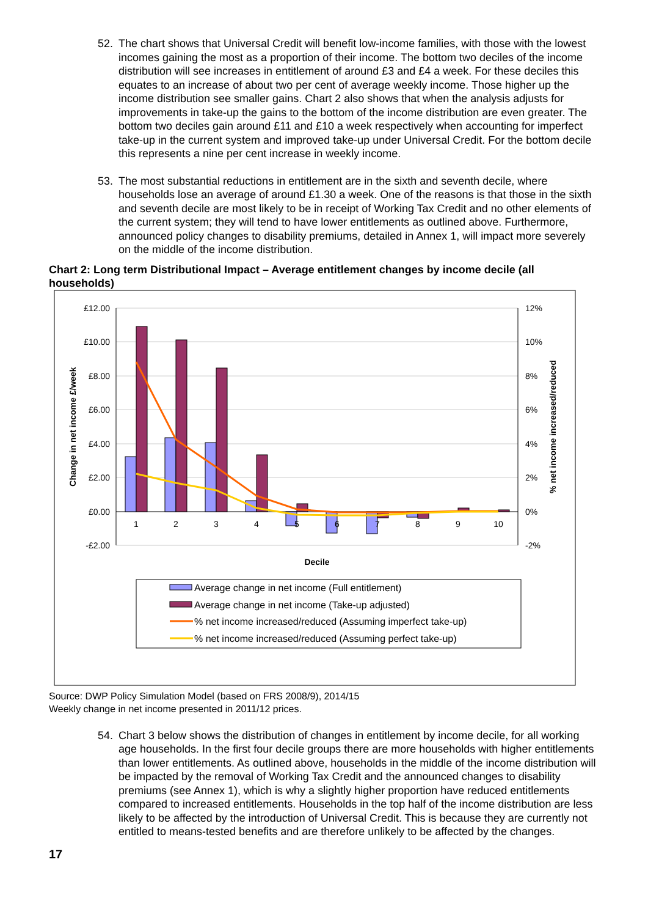52. The chart shows that Universal Credit will benefit low-income families, with those with the lowest incomes gaining the most as a proportion of their income. The bottom two deciles of the income distribution will see increases in entitlement of around £3 and £4 a week. For these deciles this equates to an increase of about two per cent of average weekly income. Those higher up the income distribution see smaller gains. Chart 2 also shows that when the analysis adjusts for improvements in take-up the gains to the bottom of the income distribution are even greater. The bottom two deciles gain around £11 and £10 a week respectively when accounting for imperfect take-up in the current system and improved take-up under Universal Credit. For the bottom decile this represents a nine per cent increase in weekly income.
53. The most substantial reductions in entitlement are in the sixth and seventh decile, where households lose an average of around £1.30 a week. One of the reasons is that those in the sixth and seventh decile are most likely to be in receipt of Working Tax Credit and no other elements of the current system; they will tend to have lower entitlements as outlined above. Furthermore, announced policy changes to disability premiums, detailed in Annex 1, will impact more severely on the middle of the income distribution.
Chart 2: Long term Distributional Impact – Average entitlement changes by income decile (all households)
£12.00
£10.00
£8.00
£6.00
£4.00
£2.00
£0.00
-£2.00
12%
10%
8%
6%
4%
2%
0%
-2%
1
2
3
4
5
6
7
8
9
10
Decile
Change in net income £/week
% net income increased/reduced
Average change in net income (Full entitlement)
Average change in net income (Take-up adjusted)
% net income increased/reduced (Assuming imperfect take-up)
% net income increased/reduced (Assuming perfect take-up)
Source: DWP Policy Simulation Model (based on FRS 2008/9), 2014/15
Weekly change in net income presented in 2011/12 prices.
54. Chart 3 below shows the distribution of changes in entitlement by income decile, for all working age households. In the first four decile groups there are more households with higher entitlements than lower entitlements. As outlined above, households in the middle of the income distribution will be impacted by the removal of Working Tax Credit and the announced changes to disability premiums (see Annex 1), which is why a slightly higher proportion have reduced entitlements compared to increased entitlements. Households in the top half of the income distribution are less likely to be affected by the introduction of Universal Credit. This is because they are currently not entitled to means-tested benefits and are therefore unlikely to be affected by the changes.
17